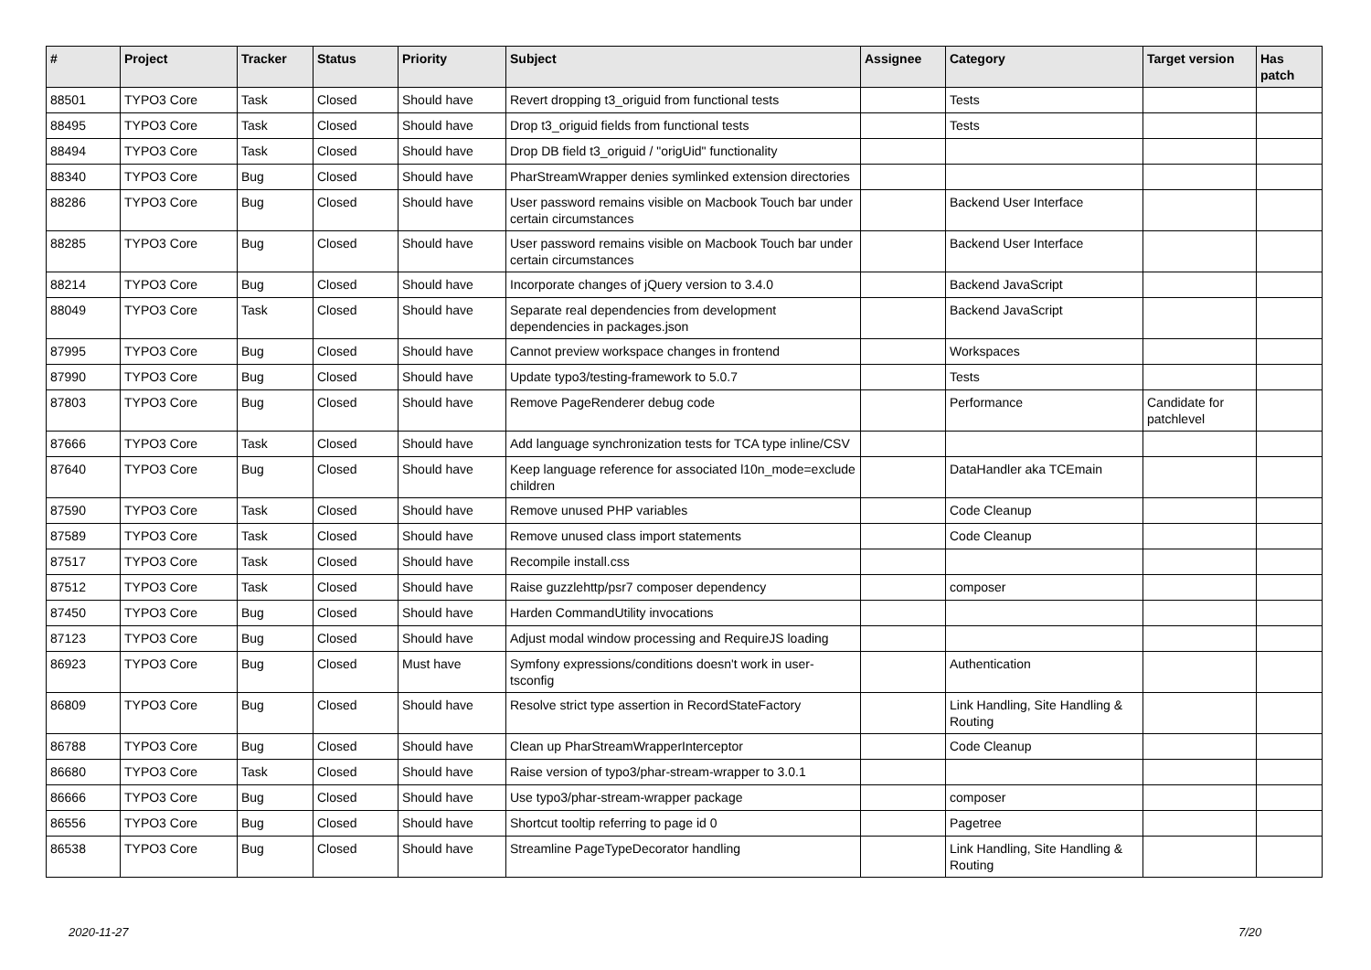| # | Project | Tracker | Status | Priority | Subject | Assignee | Category | Target version | Has patch |
| --- | --- | --- | --- | --- | --- | --- | --- | --- | --- |
| 88501 | TYPO3 Core | Task | Closed | Should have | Revert dropping t3_origuid from functional tests | | Tests | | |
| 88495 | TYPO3 Core | Task | Closed | Should have | Drop t3_origuid fields from functional tests | | Tests | | |
| 88494 | TYPO3 Core | Task | Closed | Should have | Drop DB field t3_origuid / "origUid" functionality | | | | |
| 88340 | TYPO3 Core | Bug | Closed | Should have | PharStreamWrapper denies symlinked extension directories | | | | |
| 88286 | TYPO3 Core | Bug | Closed | Should have | User password remains visible on Macbook Touch bar under certain circumstances | | Backend User Interface | | |
| 88285 | TYPO3 Core | Bug | Closed | Should have | User password remains visible on Macbook Touch bar under certain circumstances | | Backend User Interface | | |
| 88214 | TYPO3 Core | Bug | Closed | Should have | Incorporate changes of jQuery version to 3.4.0 | | Backend JavaScript | | |
| 88049 | TYPO3 Core | Task | Closed | Should have | Separate real dependencies from development dependencies in packages.json | | Backend JavaScript | | |
| 87995 | TYPO3 Core | Bug | Closed | Should have | Cannot preview workspace changes in frontend | | Workspaces | | |
| 87990 | TYPO3 Core | Bug | Closed | Should have | Update typo3/testing-framework to 5.0.7 | | Tests | | |
| 87803 | TYPO3 Core | Bug | Closed | Should have | Remove PageRenderer debug code | | Performance | Candidate for patchlevel | |
| 87666 | TYPO3 Core | Task | Closed | Should have | Add language synchronization tests for TCA type inline/CSV | | | | |
| 87640 | TYPO3 Core | Bug | Closed | Should have | Keep language reference for associated l10n_mode=exclude children | | DataHandler aka TCEmain | | |
| 87590 | TYPO3 Core | Task | Closed | Should have | Remove unused PHP variables | | Code Cleanup | | |
| 87589 | TYPO3 Core | Task | Closed | Should have | Remove unused class import statements | | Code Cleanup | | |
| 87517 | TYPO3 Core | Task | Closed | Should have | Recompile install.css | | | | |
| 87512 | TYPO3 Core | Task | Closed | Should have | Raise guzzlehttp/psr7 composer dependency | | composer | | |
| 87450 | TYPO3 Core | Bug | Closed | Should have | Harden CommandUtility invocations | | | | |
| 87123 | TYPO3 Core | Bug | Closed | Should have | Adjust modal window processing and RequireJS loading | | | | |
| 86923 | TYPO3 Core | Bug | Closed | Must have | Symfony expressions/conditions doesn't work in user-tsconfig | | Authentication | | |
| 86809 | TYPO3 Core | Bug | Closed | Should have | Resolve strict type assertion in RecordStateFactory | | Link Handling, Site Handling & Routing | | |
| 86788 | TYPO3 Core | Bug | Closed | Should have | Clean up PharStreamWrapperInterceptor | | Code Cleanup | | |
| 86680 | TYPO3 Core | Task | Closed | Should have | Raise version of typo3/phar-stream-wrapper to 3.0.1 | | | | |
| 86666 | TYPO3 Core | Bug | Closed | Should have | Use typo3/phar-stream-wrapper package | | composer | | |
| 86556 | TYPO3 Core | Bug | Closed | Should have | Shortcut tooltip referring to page id 0 | | Pagetree | | |
| 86538 | TYPO3 Core | Bug | Closed | Should have | Streamline PageTypeDecorator handling | | Link Handling, Site Handling & Routing | | |
2020-11-27 7/20